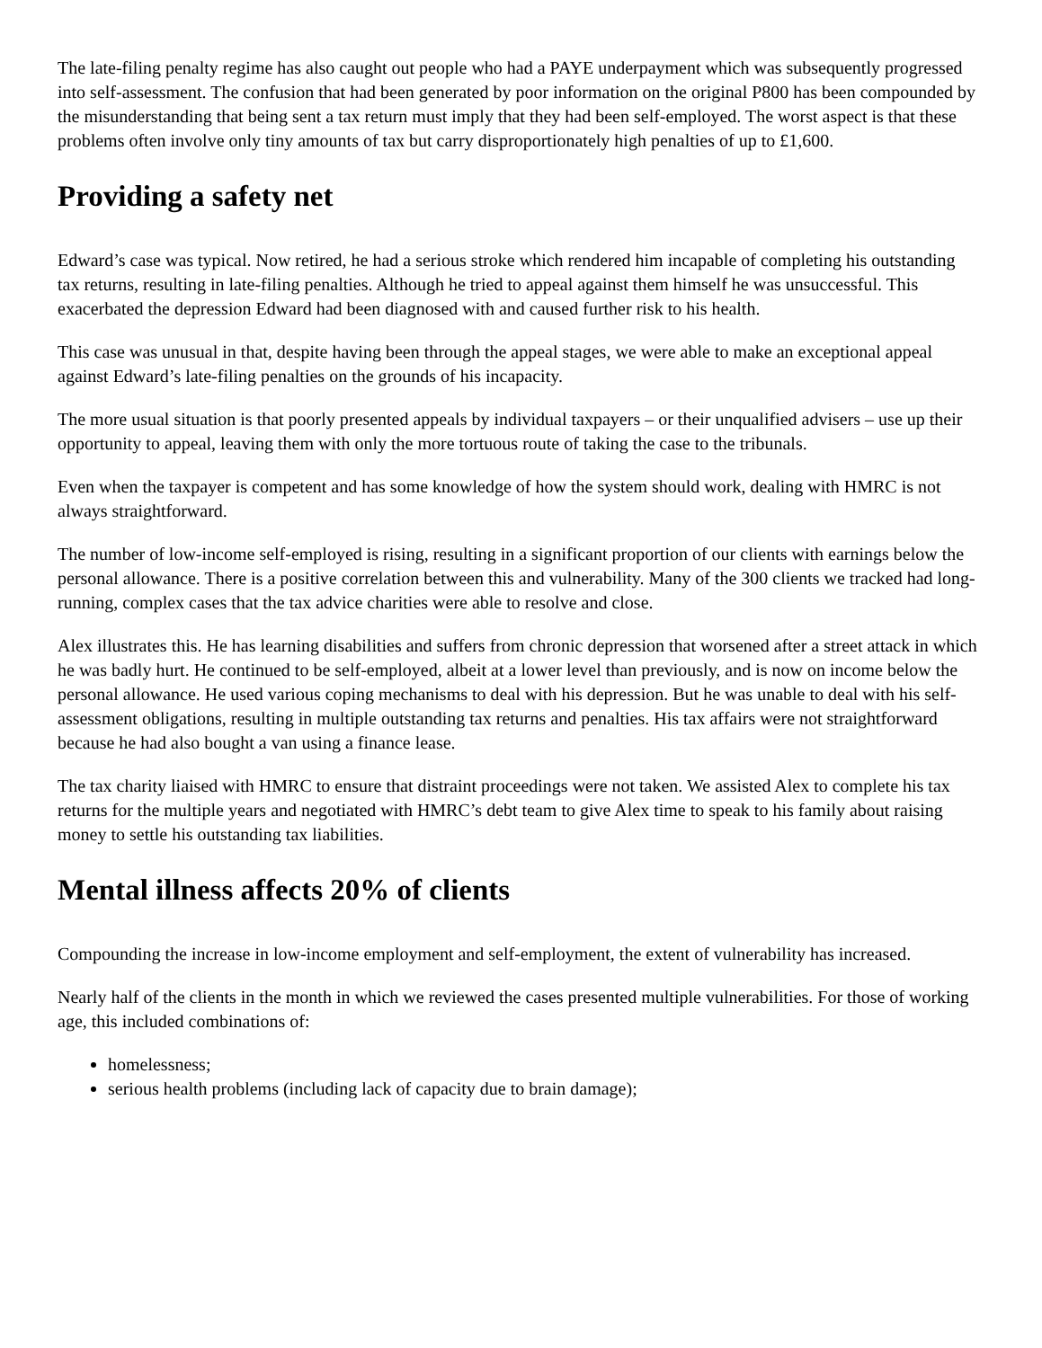The late-filing penalty regime has also caught out people who had a PAYE underpayment which was subsequently progressed into self-assessment. The confusion that had been generated by poor information on the original P800 has been compounded by the misunderstanding that being sent a tax return must imply that they had been self-employed. The worst aspect is that these problems often involve only tiny amounts of tax but carry disproportionately high penalties of up to £1,600.
Providing a safety net
Edward’s case was typical. Now retired, he had a serious stroke which rendered him incapable of completing his outstanding tax returns, resulting in late-filing penalties. Although he tried to appeal against them himself he was unsuccessful. This exacerbated the depression Edward had been diagnosed with and caused further risk to his health.
This case was unusual in that, despite having been through the appeal stages, we were able to make an exceptional appeal against Edward’s late-filing penalties on the grounds of his incapacity.
The more usual situation is that poorly presented appeals by individual taxpayers – or their unqualified advisers – use up their opportunity to appeal, leaving them with only the more tortuous route of taking the case to the tribunals.
Even when the taxpayer is competent and has some knowledge of how the system should work, dealing with HMRC is not always straightforward.
The number of low-income self-employed is rising, resulting in a significant proportion of our clients with earnings below the personal allowance. There is a positive correlation between this and vulnerability. Many of the 300 clients we tracked had long-running, complex cases that the tax advice charities were able to resolve and close.
Alex illustrates this. He has learning disabilities and suffers from chronic depression that worsened after a street attack in which he was badly hurt. He continued to be self-employed, albeit at a lower level than previously, and is now on income below the personal allowance. He used various coping mechanisms to deal with his depression. But he was unable to deal with his self-assessment obligations, resulting in multiple outstanding tax returns and penalties. His tax affairs were not straightforward because he had also bought a van using a finance lease.
The tax charity liaised with HMRC to ensure that distraint proceedings were not taken. We assisted Alex to complete his tax returns for the multiple years and negotiated with HMRC’s debt team to give Alex time to speak to his family about raising money to settle his outstanding tax liabilities.
Mental illness affects 20% of clients
Compounding the increase in low-income employment and self-employment, the extent of vulnerability has increased.
Nearly half of the clients in the month in which we reviewed the cases presented multiple vulnerabilities. For those of working age, this included combinations of:
homelessness;
serious health problems (including lack of capacity due to brain damage);